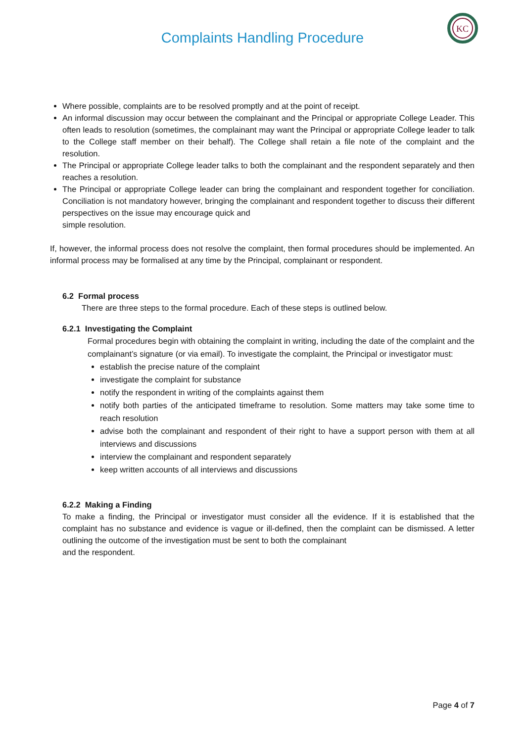Complaints Handling Procedure
KC
Where possible, complaints are to be resolved promptly and at the point of receipt.
An informal discussion may occur between the complainant and the Principal or appropriate College Leader. This often leads to resolution (sometimes, the complainant may want the Principal or appropriate College leader to talk to the College staff member on their behalf). The College shall retain a file note of the complaint and the resolution.
The Principal or appropriate College leader talks to both the complainant and the respondent separately and then reaches a resolution.
The Principal or appropriate College leader can bring the complainant and respondent together for conciliation. Conciliation is not mandatory however, bringing the complainant and respondent together to discuss their different perspectives on the issue may encourage quick and
simple resolution.
If, however, the informal process does not resolve the complaint, then formal procedures should be implemented. An informal process may be formalised at any time by the Principal, complainant or respondent.
6.2 Formal process
There are three steps to the formal procedure. Each of these steps is outlined below.
6.2.1 Investigating the Complaint
Formal procedures begin with obtaining the complaint in writing, including the date of the complaint and the complainant’s signature (or via email). To investigate the complaint, the Principal or investigator must:
establish the precise nature of the complaint
investigate the complaint for substance
notify the respondent in writing of the complaints against them
notify both parties of the anticipated timeframe to resolution. Some matters may take some time to reach resolution
advise both the complainant and respondent of their right to have a support person with them at all interviews and discussions
interview the complainant and respondent separately
keep written accounts of all interviews and discussions
6.2.2 Making a Finding
To make a finding, the Principal or investigator must consider all the evidence. If it is established that the complaint has no substance and evidence is vague or ill-defined, then the complaint can be dismissed. A letter outlining the outcome of the investigation must be sent to both the complainant
and the respondent.
Page 4 of 7